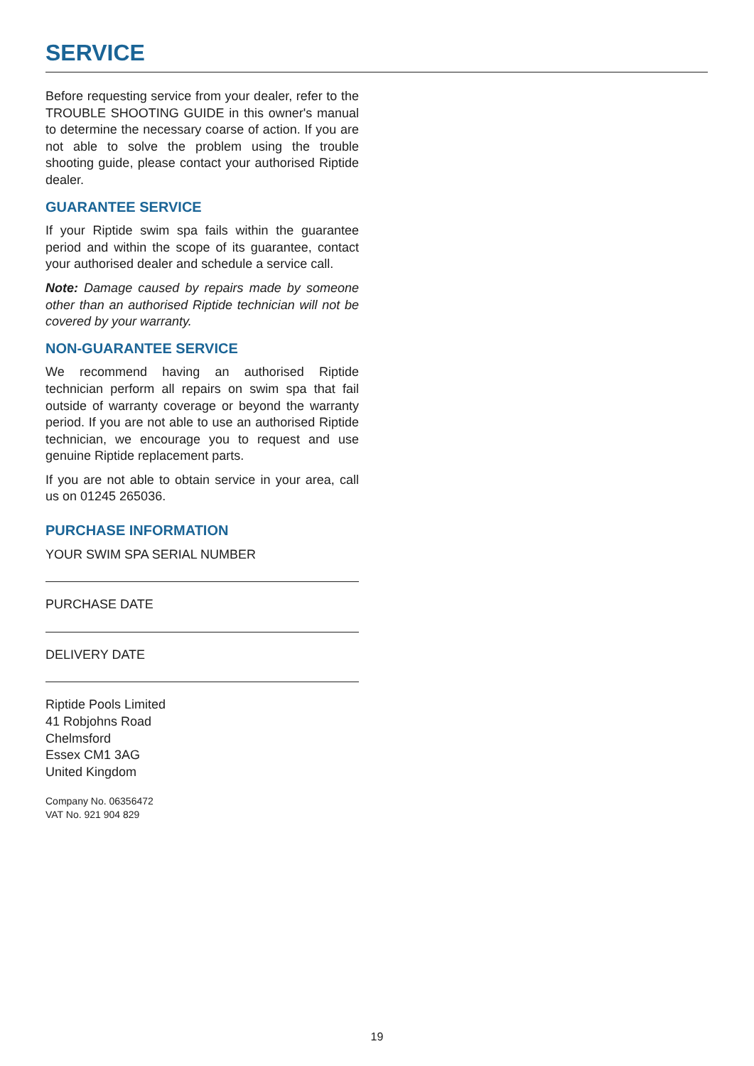SERVICE
Before requesting service from your dealer, refer to the TROUBLE SHOOTING GUIDE in this owner's manual to determine the necessary coarse of action. If you are not able to solve the problem using the trouble shooting guide, please contact your authorised Riptide dealer.
GUARANTEE SERVICE
If your Riptide swim spa fails within the guarantee period and within the scope of its guarantee, contact your authorised dealer and schedule a service call.
Note: Damage caused by repairs made by someone other than an authorised Riptide technician will not be covered by your warranty.
NON-GUARANTEE SERVICE
We recommend having an authorised Riptide technician perform all repairs on swim spa that fail outside of warranty coverage or beyond the warranty period. If you are not able to use an authorised Riptide technician, we encourage you to request and use genuine Riptide replacement parts.
If you are not able to obtain service in your area, call us on 01245 265036.
PURCHASE INFORMATION
YOUR SWIM SPA SERIAL NUMBER
PURCHASE DATE
DELIVERY DATE
Riptide Pools Limited
41 Robjohns Road
Chelmsford
Essex CM1 3AG
United Kingdom
Company No. 06356472
VAT No. 921 904 829
19